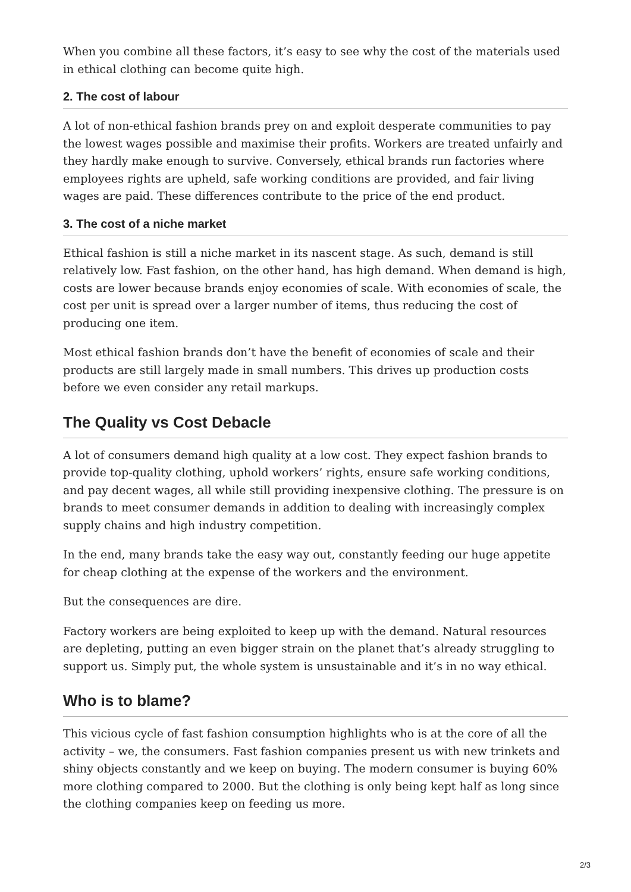When you combine all these factors, it’s easy to see why the cost of the materials used in ethical clothing can become quite high.
2. The cost of labour
A lot of non-ethical fashion brands prey on and exploit desperate communities to pay the lowest wages possible and maximise their profits. Workers are treated unfairly and they hardly make enough to survive. Conversely, ethical brands run factories where employees rights are upheld, safe working conditions are provided, and fair living wages are paid. These differences contribute to the price of the end product.
3. The cost of a niche market
Ethical fashion is still a niche market in its nascent stage. As such, demand is still relatively low. Fast fashion, on the other hand, has high demand. When demand is high, costs are lower because brands enjoy economies of scale. With economies of scale, the cost per unit is spread over a larger number of items, thus reducing the cost of producing one item.
Most ethical fashion brands don’t have the benefit of economies of scale and their products are still largely made in small numbers. This drives up production costs before we even consider any retail markups.
The Quality vs Cost Debacle
A lot of consumers demand high quality at a low cost. They expect fashion brands to provide top-quality clothing, uphold workers’ rights, ensure safe working conditions, and pay decent wages, all while still providing inexpensive clothing. The pressure is on brands to meet consumer demands in addition to dealing with increasingly complex supply chains and high industry competition.
In the end, many brands take the easy way out, constantly feeding our huge appetite for cheap clothing at the expense of the workers and the environment.
But the consequences are dire.
Factory workers are being exploited to keep up with the demand. Natural resources are depleting, putting an even bigger strain on the planet that’s already struggling to support us. Simply put, the whole system is unsustainable and it’s in no way ethical.
Who is to blame?
This vicious cycle of fast fashion consumption highlights who is at the core of all the activity – we, the consumers. Fast fashion companies present us with new trinkets and shiny objects constantly and we keep on buying. The modern consumer is buying 60% more clothing compared to 2000. But the clothing is only being kept half as long since the clothing companies keep on feeding us more.
2/3